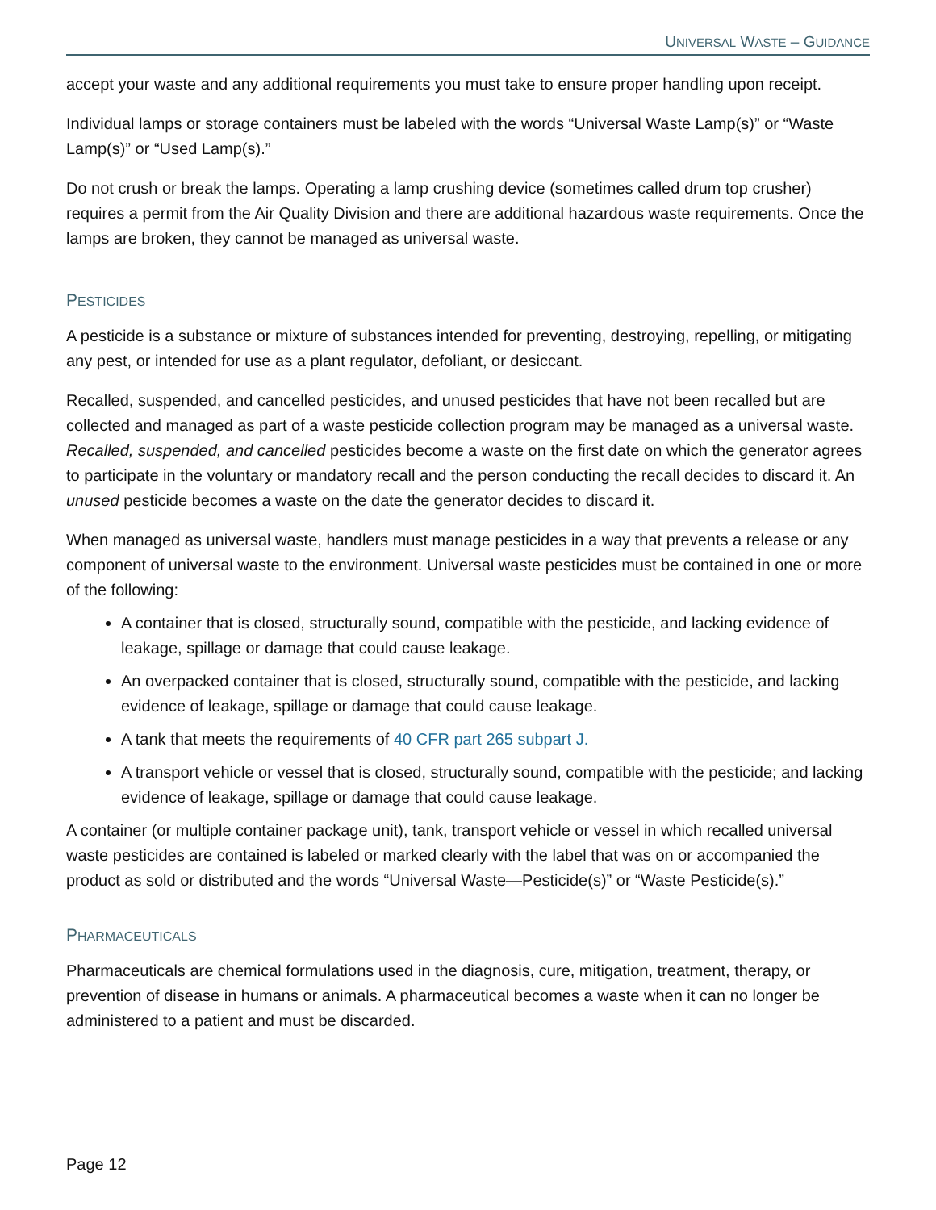UNIVERSAL WASTE – GUIDANCE
accept your waste and any additional requirements you must take to ensure proper handling upon receipt.
Individual lamps or storage containers must be labeled with the words “Universal Waste Lamp(s)” or “Waste Lamp(s)” or “Used Lamp(s).”
Do not crush or break the lamps. Operating a lamp crushing device (sometimes called drum top crusher) requires a permit from the Air Quality Division and there are additional hazardous waste requirements. Once the lamps are broken, they cannot be managed as universal waste.
PESTICIDES
A pesticide is a substance or mixture of substances intended for preventing, destroying, repelling, or mitigating any pest, or intended for use as a plant regulator, defoliant, or desiccant.
Recalled, suspended, and cancelled pesticides, and unused pesticides that have not been recalled but are collected and managed as part of a waste pesticide collection program may be managed as a universal waste. Recalled, suspended, and cancelled pesticides become a waste on the first date on which the generator agrees to participate in the voluntary or mandatory recall and the person conducting the recall decides to discard it. An unused pesticide becomes a waste on the date the generator decides to discard it.
When managed as universal waste, handlers must manage pesticides in a way that prevents a release or any component of universal waste to the environment. Universal waste pesticides must be contained in one or more of the following:
A container that is closed, structurally sound, compatible with the pesticide, and lacking evidence of leakage, spillage or damage that could cause leakage.
An overpacked container that is closed, structurally sound, compatible with the pesticide, and lacking evidence of leakage, spillage or damage that could cause leakage.
A tank that meets the requirements of 40 CFR part 265 subpart J.
A transport vehicle or vessel that is closed, structurally sound, compatible with the pesticide; and lacking evidence of leakage, spillage or damage that could cause leakage.
A container (or multiple container package unit), tank, transport vehicle or vessel in which recalled universal waste pesticides are contained is labeled or marked clearly with the label that was on or accompanied the product as sold or distributed and the words “Universal Waste—Pesticide(s)” or “Waste Pesticide(s).”
PHARMACEUTICALS
Pharmaceuticals are chemical formulations used in the diagnosis, cure, mitigation, treatment, therapy, or prevention of disease in humans or animals. A pharmaceutical becomes a waste when it can no longer be administered to a patient and must be discarded.
Page 12